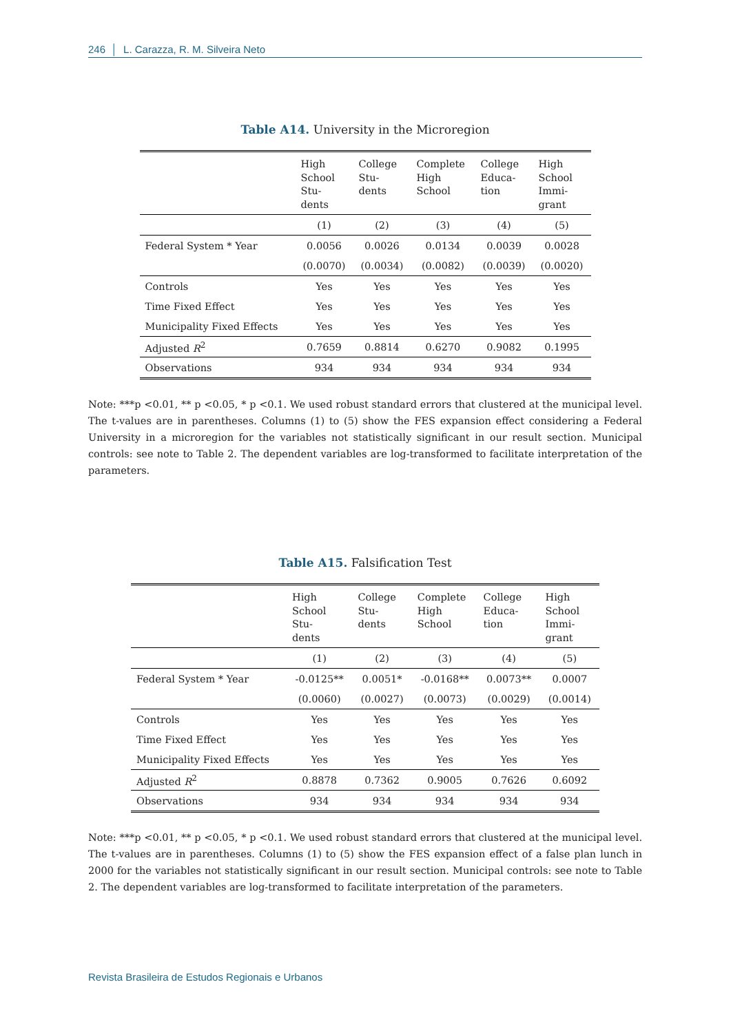246 │ L. Carazza, R. M. Silveira Neto
Table A14. University in the Microregion
| | High School Stu- dents | College Stu- dents | Complete High School | College Educa- tion | High School Immi- grant |
| --- | --- | --- | --- | --- | --- |
| | (1) | (2) | (3) | (4) | (5) |
| Federal System * Year | 0.0056 | 0.0026 | 0.0134 | 0.0039 | 0.0028 |
| | (0.0070) | (0.0034) | (0.0082) | (0.0039) | (0.0020) |
| Controls | Yes | Yes | Yes | Yes | Yes |
| Time Fixed Effect | Yes | Yes | Yes | Yes | Yes |
| Municipality Fixed Effects | Yes | Yes | Yes | Yes | Yes |
| Adjusted R<sup>2</sup> | 0.7659 | 0.8814 | 0.6270 | 0.9082 | 0.1995 |
| Observations | 934 | 934 | 934 | 934 | 934 |
Note: ***p <0.01, ** p <0.05, * p <0.1. We used robust standard errors that clustered at the municipal level. The t-values are in parentheses. Columns (1) to (5) show the FES expansion effect considering a Federal University in a microregion for the variables not statistically significant in our result section. Municipal controls: see note to Table 2. The dependent variables are log-transformed to facilitate interpretation of the parameters.
Table A15. Falsification Test
| | High School Stu- dents | College Stu- dents | Complete High School | College Educa- tion | High School Immi- grant |
| --- | --- | --- | --- | --- | --- |
| | (1) | (2) | (3) | (4) | (5) |
| Federal System * Year | -0.0125** | 0.0051* | -0.0168** | 0.0073** | 0.0007 |
| | (0.0060) | (0.0027) | (0.0073) | (0.0029) | (0.0014) |
| Controls | Yes | Yes | Yes | Yes | Yes |
| Time Fixed Effect | Yes | Yes | Yes | Yes | Yes |
| Municipality Fixed Effects | Yes | Yes | Yes | Yes | Yes |
| Adjusted R<sup>2</sup> | 0.8878 | 0.7362 | 0.9005 | 0.7626 | 0.6092 |
| Observations | 934 | 934 | 934 | 934 | 934 |
Note: ***p <0.01, ** p <0.05, * p <0.1. We used robust standard errors that clustered at the municipal level. The t-values are in parentheses. Columns (1) to (5) show the FES expansion effect of a false plan lunch in 2000 for the variables not statistically significant in our result section. Municipal controls: see note to Table 2. The dependent variables are log-transformed to facilitate interpretation of the parameters.
Revista Brasileira de Estudos Regionais e Urbanos